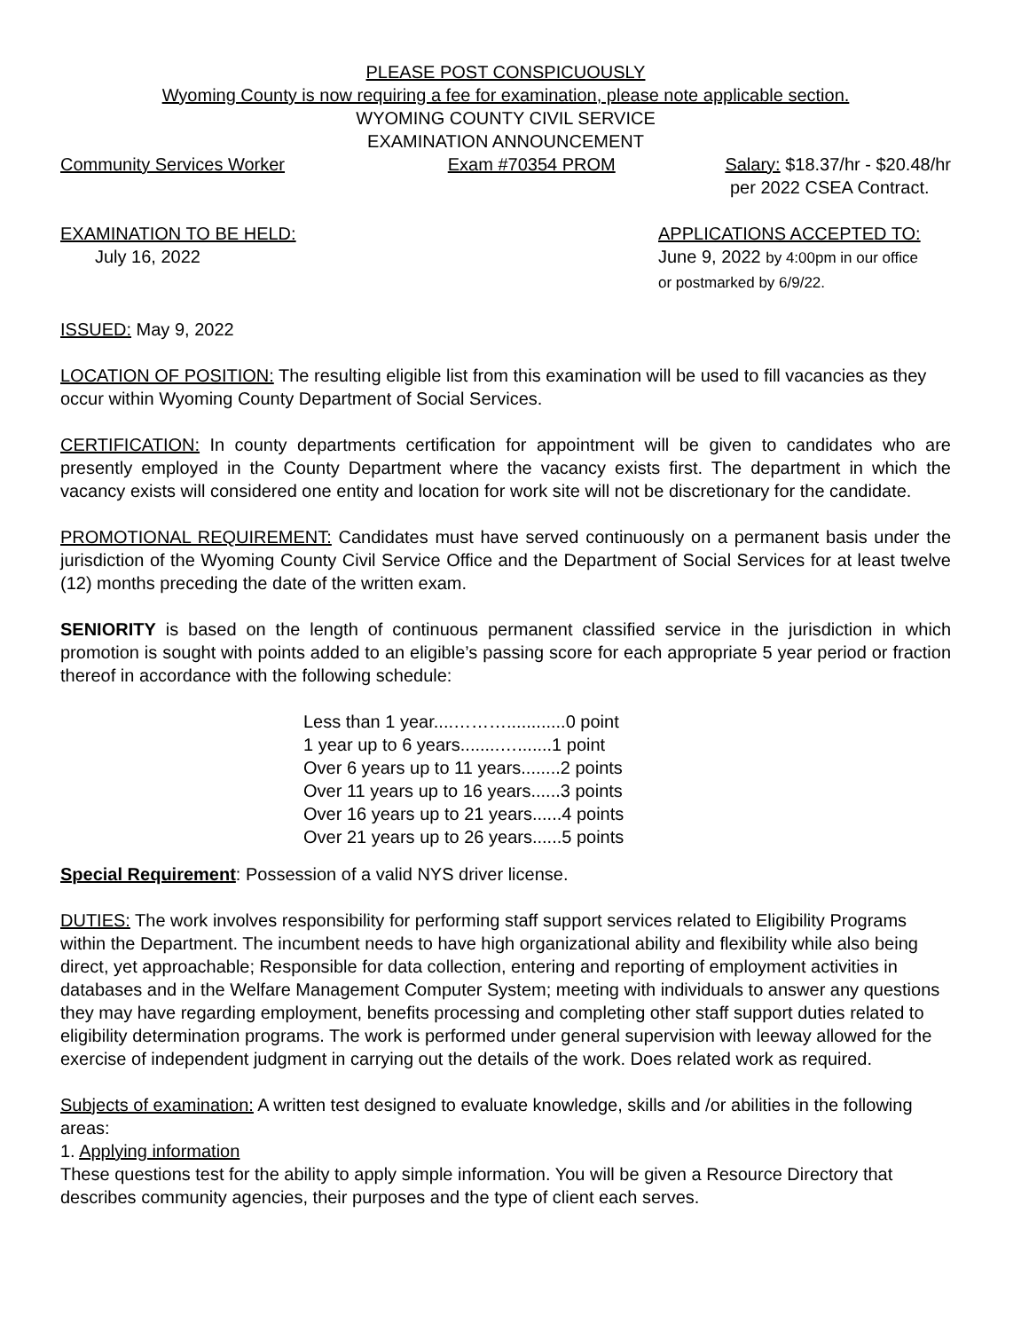PLEASE POST CONSPICUOUSLY
Wyoming County is now requiring a fee for examination, please note applicable section.
WYOMING COUNTY CIVIL SERVICE
EXAMINATION ANNOUNCEMENT
Community Services Worker Exam #70354 PROM Salary: $18.37/hr - $20.48/hr
per 2022 CSEA Contract.
EXAMINATION TO BE HELD:
July 16, 2022 APPLICATIONS ACCEPTED TO:
June 9, 2022 by 4:00pm in our office
or postmarked by 6/9/22.
ISSUED: May 9, 2022
LOCATION OF POSITION: The resulting eligible list from this examination will be used to fill vacancies as they occur within Wyoming County Department of Social Services.
CERTIFICATION: In county departments certification for appointment will be given to candidates who are presently employed in the County Department where the vacancy exists first. The department in which the vacancy exists will considered one entity and location for work site will not be discretionary for the candidate.
PROMOTIONAL REQUIREMENT: Candidates must have served continuously on a permanent basis under the jurisdiction of the Wyoming County Civil Service Office and the Department of Social Services for at least twelve (12) months preceding the date of the written exam.
SENIORITY is based on the length of continuous permanent classified service in the jurisdiction in which promotion is sought with points added to an eligible’s passing score for each appropriate 5 year period or fraction thereof in accordance with the following schedule:
Less than 1 year....………............0 point
1 year up to 6 years........….......1 point
Over 6 years up to 11 years........2 points
Over 11 years up to 16 years......3 points
Over 16 years up to 21 years......4 points
Over 21 years up to 26 years......5 points
Special Requirement: Possession of a valid NYS driver license.
DUTIES: The work involves responsibility for performing staff support services related to Eligibility Programs within the Department. The incumbent needs to have high organizational ability and flexibility while also being direct, yet approachable; Responsible for data collection, entering and reporting of employment activities in databases and in the Welfare Management Computer System; meeting with individuals to answer any questions they may have regarding employment, benefits processing and completing other staff support duties related to eligibility determination programs. The work is performed under general supervision with leeway allowed for the exercise of independent judgment in carrying out the details of the work. Does related work as required.
Subjects of examination: A written test designed to evaluate knowledge, skills and /or abilities in the following areas:
1. Applying information
These questions test for the ability to apply simple information. You will be given a Resource Directory that describes community agencies, their purposes and the type of client each serves.